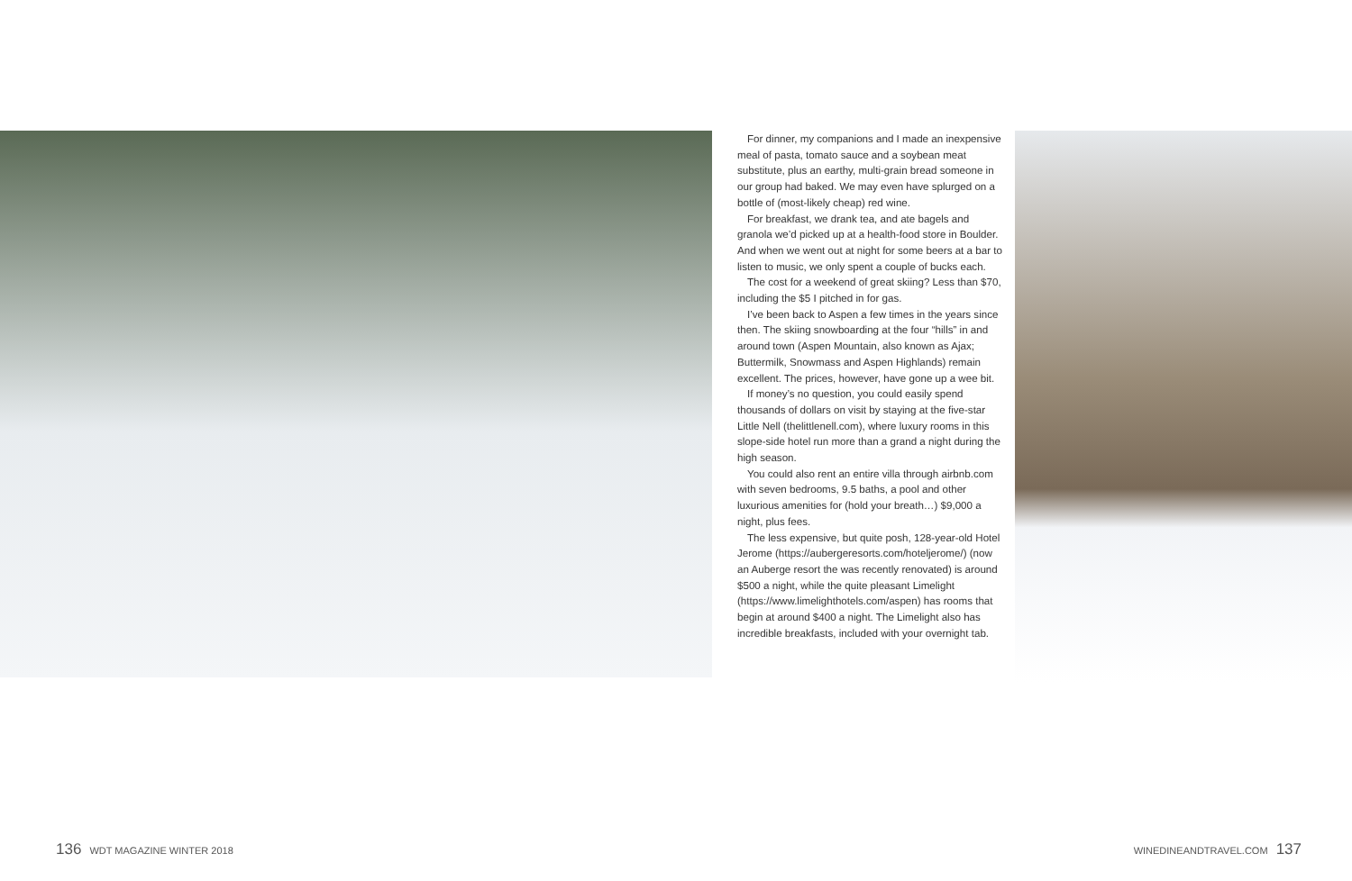For dinner, my companions and I made an inexpensive meal of pasta, tomato sauce and a soybean meat substitute, plus an earthy, multi-grain bread someone in our group had baked. We may even have splurged on a bottle of (most-likely cheap) red wine.
For breakfast, we drank tea, and ate bagels and granola we’d picked up at a health-food store in Boulder. And when we went out at night for some beers at a bar to listen to music, we only spent a couple of bucks each.
The cost for a weekend of great skiing? Less than $70, including the $5 I pitched in for gas.
I’ve been back to Aspen a few times in the years since then. The skiing snowboarding at the four “hills” in and around town (Aspen Mountain, also known as Ajax; Buttermilk, Snowmass and Aspen Highlands) remain excellent. The prices, however, have gone up a wee bit.
If money’s no question, you could easily spend thousands of dollars on visit by staying at the five-star Little Nell (thelittlenell.com), where luxury rooms in this slope-side hotel run more than a grand a night during the high season.
You could also rent an entire villa through airbnb.com with seven bedrooms, 9.5 baths, a pool and other luxurious amenities for (hold your breath…) $9,000 a night, plus fees.
The less expensive, but quite posh, 128-year-old Hotel Jerome (https://aubergeresorts.com/hoteljerome/) (now an Auberge resort the was recently renovated) is around $500 a night, while the quite pleasant Limelight (https://www.limelighthotels.com/aspen) has rooms that begin at around $400 a night. The Limelight also has incredible breakfasts, included with your overnight tab.
136 WDT MAGAZINE WINTER 2018 WINEDINEANDTRAVEL.COM 137